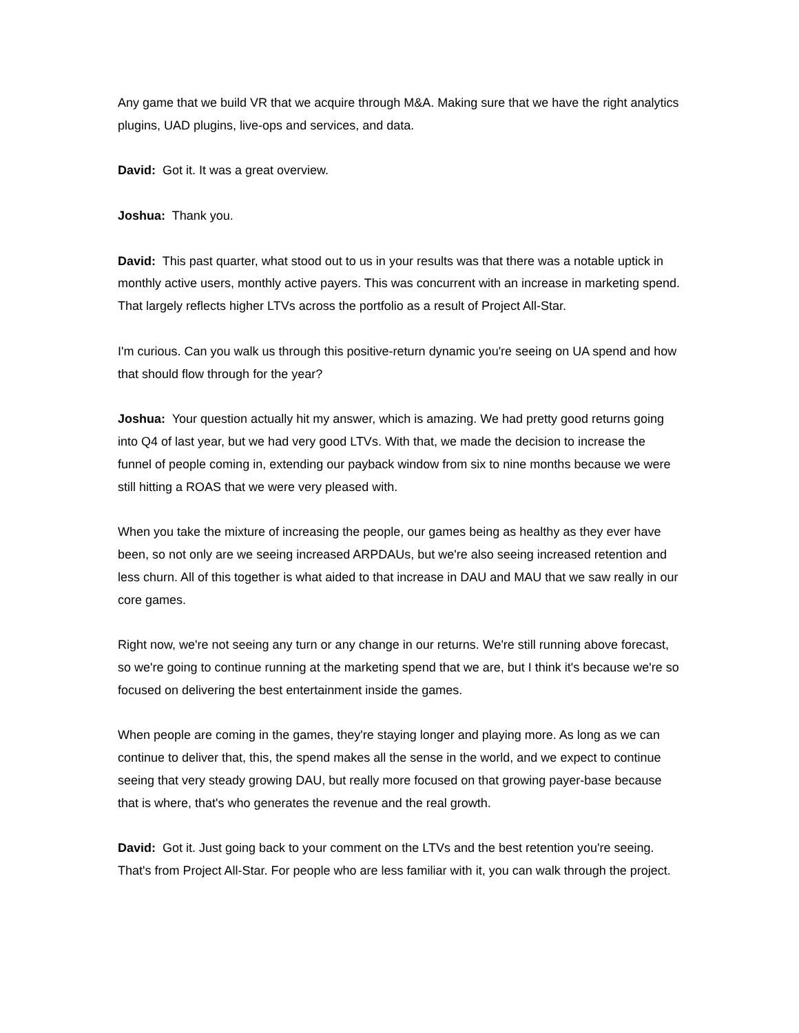Any game that we build VR that we acquire through M&A. Making sure that we have the right analytics plugins, UAD plugins, live-ops and services, and data.
David: Got it. It was a great overview.
Joshua: Thank you.
David: This past quarter, what stood out to us in your results was that there was a notable uptick in monthly active users, monthly active payers. This was concurrent with an increase in marketing spend. That largely reflects higher LTVs across the portfolio as a result of Project All-Star.
I'm curious. Can you walk us through this positive-return dynamic you're seeing on UA spend and how that should flow through for the year?
Joshua: Your question actually hit my answer, which is amazing. We had pretty good returns going into Q4 of last year, but we had very good LTVs. With that, we made the decision to increase the funnel of people coming in, extending our payback window from six to nine months because we were still hitting a ROAS that we were very pleased with.
When you take the mixture of increasing the people, our games being as healthy as they ever have been, so not only are we seeing increased ARPDAUs, but we're also seeing increased retention and less churn. All of this together is what aided to that increase in DAU and MAU that we saw really in our core games.
Right now, we're not seeing any turn or any change in our returns. We're still running above forecast, so we're going to continue running at the marketing spend that we are, but I think it's because we're so focused on delivering the best entertainment inside the games.
When people are coming in the games, they're staying longer and playing more. As long as we can continue to deliver that, this, the spend makes all the sense in the world, and we expect to continue seeing that very steady growing DAU, but really more focused on that growing payer-base because that is where, that's who generates the revenue and the real growth.
David: Got it. Just going back to your comment on the LTVs and the best retention you're seeing. That's from Project All-Star. For people who are less familiar with it, you can walk through the project.